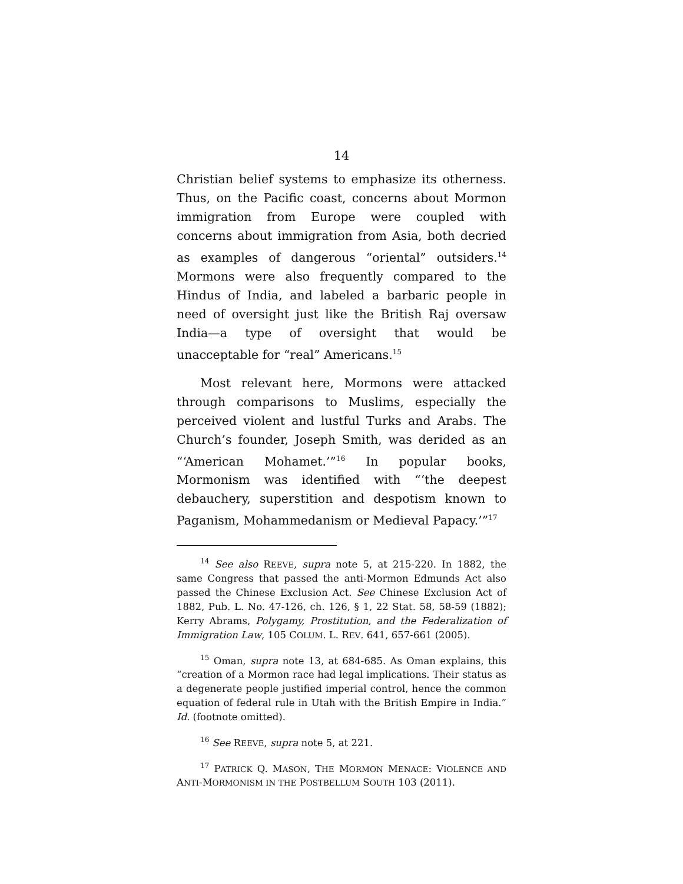14
Christian belief systems to emphasize its otherness. Thus, on the Pacific coast, concerns about Mormon immigration from Europe were coupled with concerns about immigration from Asia, both decried as examples of dangerous “oriental” outsiders.<sup>14</sup> Mormons were also frequently compared to the Hindus of India, and labeled a barbaric people in need of oversight just like the British Raj oversaw India—a type of oversight that would be unacceptable for “real” Americans.<sup>15</sup>
Most relevant here, Mormons were attacked through comparisons to Muslims, especially the perceived violent and lustful Turks and Arabs. The Church’s founder, Joseph Smith, was derided as an “‘American Mohamet.’”<sup>16</sup> In popular books, Mormonism was identified with “‘the deepest debauchery, superstition and despotism known to Paganism, Mohammedanism or Medieval Papacy.’”<sup>17</sup>
<sup>14</sup> See also REEVE, supra note 5, at 215-220. In 1882, the same Congress that passed the anti-Mormon Edmunds Act also passed the Chinese Exclusion Act. See Chinese Exclusion Act of 1882, Pub. L. No. 47-126, ch. 126, § 1, 22 Stat. 58, 58-59 (1882); Kerry Abrams, Polygamy, Prostitution, and the Federalization of Immigration Law, 105 COLUM. L. REV. 641, 657-661 (2005).
<sup>15</sup> Oman, supra note 13, at 684-685. As Oman explains, this “creation of a Mormon race had legal implications. Their status as a degenerate people justified imperial control, hence the common equation of federal rule in Utah with the British Empire in India.” Id. (footnote omitted).
<sup>16</sup> See REEVE, supra note 5, at 221.
<sup>17</sup> PATRICK Q. MASON, THE MORMON MENACE: VIOLENCE AND ANTI-MORMONISM IN THE POSTBELLUM SOUTH 103 (2011).